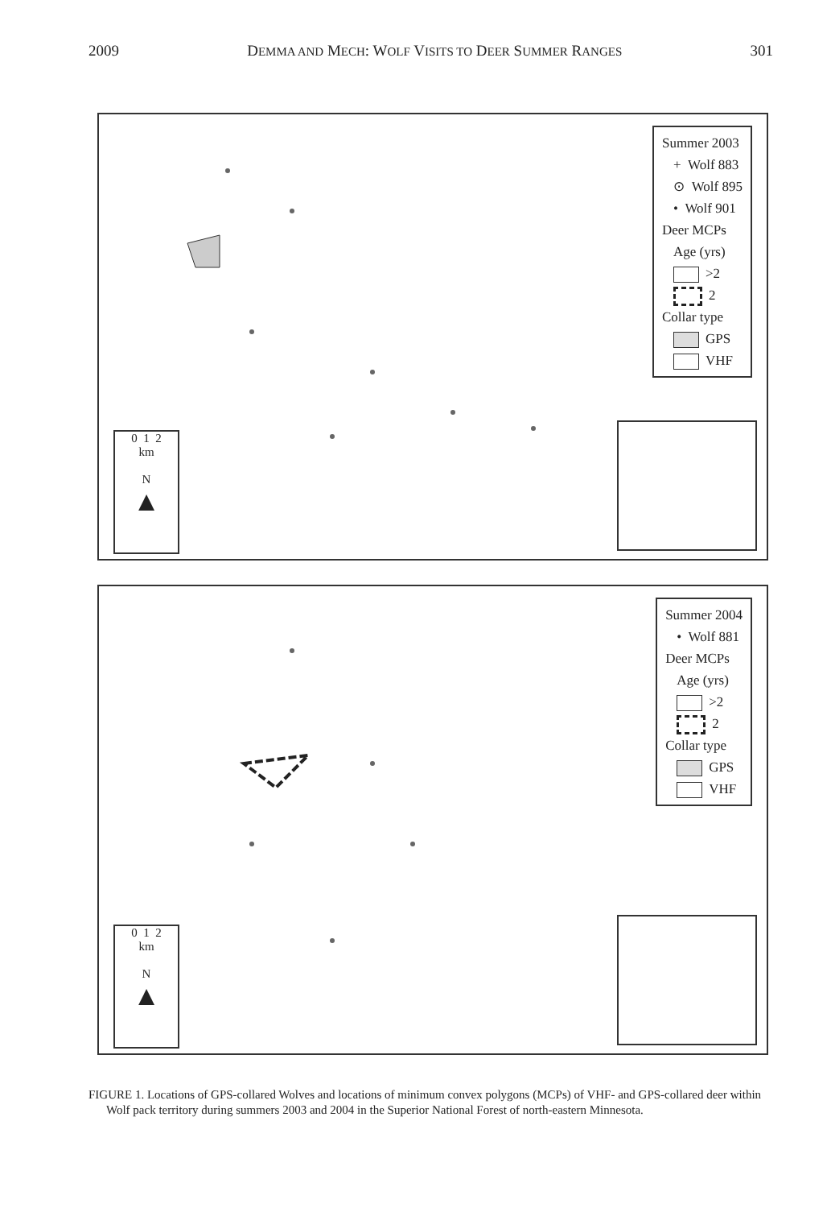2009 DEMMA AND MECH: WOLF VISITS TO DEER SUMMER RANGES 301
Summer 2003
+ Wolf 883
⊙ Wolf 895
• Wolf 901
Deer MCPs
Age (yrs)
>2
2
Collar type
GPS
VHF
0 1 2
km
N
▲
Summer 2004
• Wolf 881
Deer MCPs
Age (yrs)
>2
2
Collar type
GPS
VHF
0 1 2
km
N
▲
FIGURE 1. Locations of GPS-collared Wolves and locations of minimum convex polygons (MCPs) of VHF- and GPS-collared deer within Wolf pack territory during summers 2003 and 2004 in the Superior National Forest of north-eastern Minnesota.